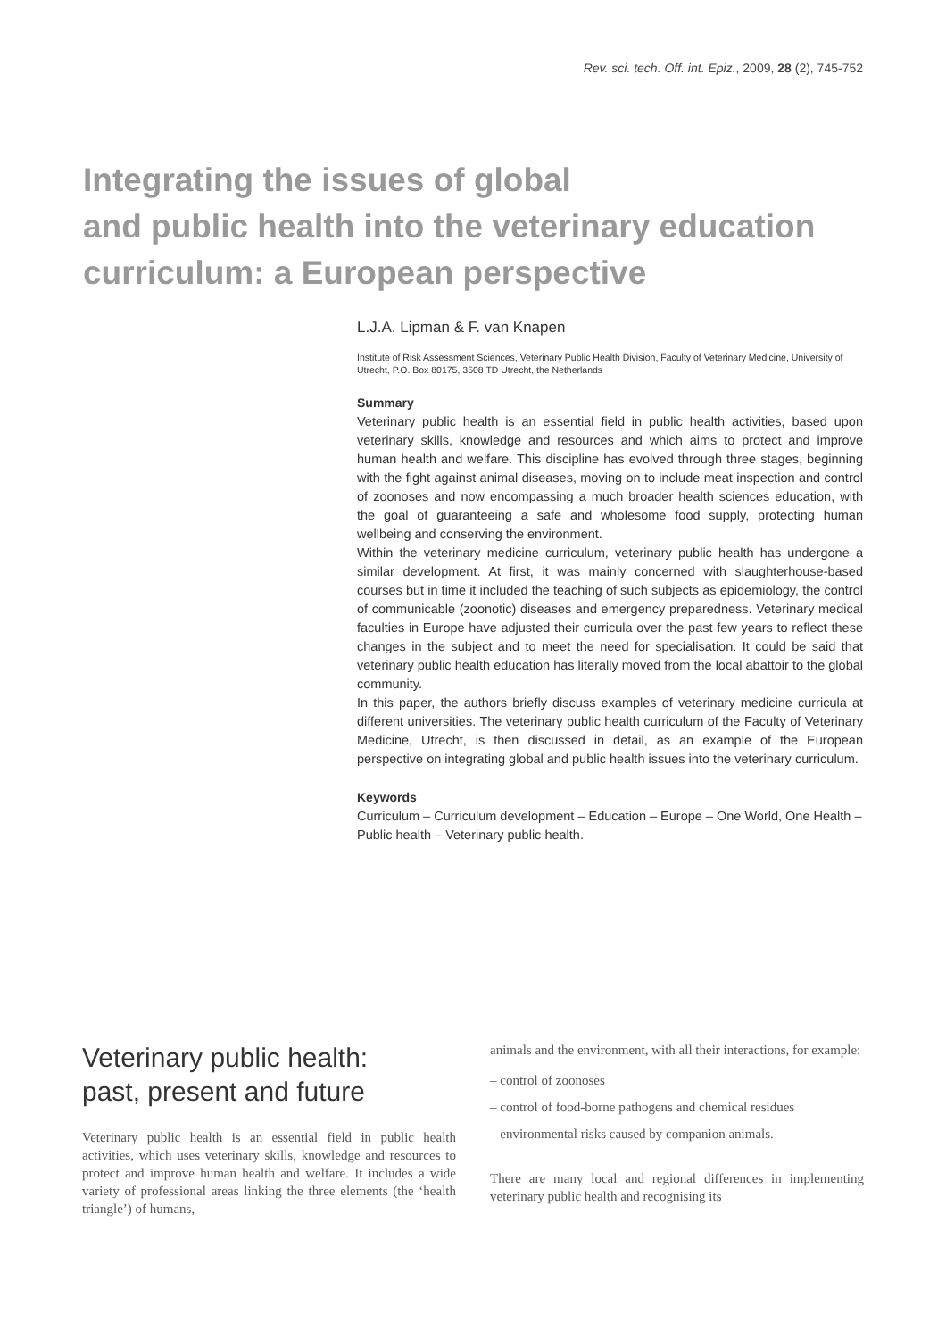Rev. sci. tech. Off. int. Epiz., 2009, 28 (2), 745-752
Integrating the issues of global
and public health into the veterinary education
curriculum: a European perspective
L.J.A. Lipman & F. van Knapen
Institute of Risk Assessment Sciences, Veterinary Public Health Division, Faculty of Veterinary Medicine, University of Utrecht, P.O. Box 80175, 3508 TD Utrecht, the Netherlands
Summary
Veterinary public health is an essential field in public health activities, based upon veterinary skills, knowledge and resources and which aims to protect and improve human health and welfare. This discipline has evolved through three stages, beginning with the fight against animal diseases, moving on to include meat inspection and control of zoonoses and now encompassing a much broader health sciences education, with the goal of guaranteeing a safe and wholesome food supply, protecting human wellbeing and conserving the environment.
Within the veterinary medicine curriculum, veterinary public health has undergone a similar development. At first, it was mainly concerned with slaughterhouse-based courses but in time it included the teaching of such subjects as epidemiology, the control of communicable (zoonotic) diseases and emergency preparedness. Veterinary medical faculties in Europe have adjusted their curricula over the past few years to reflect these changes in the subject and to meet the need for specialisation. It could be said that veterinary public health education has literally moved from the local abattoir to the global community.
In this paper, the authors briefly discuss examples of veterinary medicine curricula at different universities. The veterinary public health curriculum of the Faculty of Veterinary Medicine, Utrecht, is then discussed in detail, as an example of the European perspective on integrating global and public health issues into the veterinary curriculum.
Keywords
Curriculum – Curriculum development – Education – Europe – One World, One Health – Public health – Veterinary public health.
Veterinary public health:
past, present and future
Veterinary public health is an essential field in public health activities, which uses veterinary skills, knowledge and resources to protect and improve human health and welfare. It includes a wide variety of professional areas linking the three elements (the ‘health triangle’) of humans,
animals and the environment, with all their interactions, for example:
– control of zoonoses
– control of food-borne pathogens and chemical residues
– environmental risks caused by companion animals.
There are many local and regional differences in implementing veterinary public health and recognising its